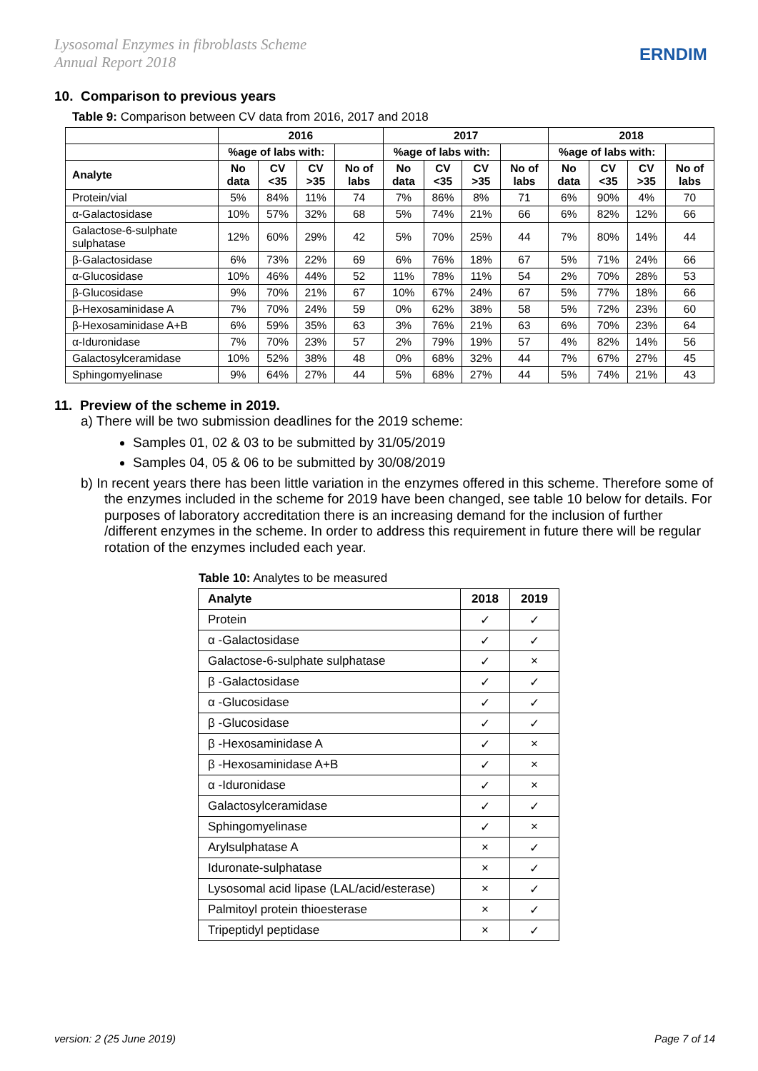Lysosomal Enzymes in fibroblasts Scheme
Annual Report 2018
ERNDIM
10. Comparison to previous years
Table 9: Comparison between CV data from 2016, 2017 and 2018
| | 2016 | | | | 2017 | | | | 2018 | | | |
| --- | --- | --- | --- | --- | --- | --- | --- | --- | --- | --- | --- | --- |
| | %age of labs with: | | | | %age of labs with: | | | | %age of labs with: | | | |
| Analyte | No data | CV <35 | CV >35 | No of labs | No data | CV <35 | CV >35 | No of labs | No data | CV <35 | CV >35 | No of labs |
| Protein/vial | 5% | 84% | 11% | 74 | 7% | 86% | 8% | 71 | 6% | 90% | 4% | 70 |
| α-Galactosidase | 10% | 57% | 32% | 68 | 5% | 74% | 21% | 66 | 6% | 82% | 12% | 66 |
| Galactose-6-sulphate sulphatase | 12% | 60% | 29% | 42 | 5% | 70% | 25% | 44 | 7% | 80% | 14% | 44 |
| β-Galactosidase | 6% | 73% | 22% | 69 | 6% | 76% | 18% | 67 | 5% | 71% | 24% | 66 |
| α-Glucosidase | 10% | 46% | 44% | 52 | 11% | 78% | 11% | 54 | 2% | 70% | 28% | 53 |
| β-Glucosidase | 9% | 70% | 21% | 67 | 10% | 67% | 24% | 67 | 5% | 77% | 18% | 66 |
| β-Hexosaminidase A | 7% | 70% | 24% | 59 | 0% | 62% | 38% | 58 | 5% | 72% | 23% | 60 |
| β-Hexosaminidase A+B | 6% | 59% | 35% | 63 | 3% | 76% | 21% | 63 | 6% | 70% | 23% | 64 |
| α-Iduronidase | 7% | 70% | 23% | 57 | 2% | 79% | 19% | 57 | 4% | 82% | 14% | 56 |
| Galactosylceramidase | 10% | 52% | 38% | 48 | 0% | 68% | 32% | 44 | 7% | 67% | 27% | 45 |
| Sphingomyelinase | 9% | 64% | 27% | 44 | 5% | 68% | 27% | 44 | 5% | 74% | 21% | 43 |
11. Preview of the scheme in 2019.
a) There will be two submission deadlines for the 2019 scheme:
Samples 01, 02 & 03 to be submitted by 31/05/2019
Samples 04, 05 & 06 to be submitted by 30/08/2019
b) In recent years there has been little variation in the enzymes offered in this scheme. Therefore some of the enzymes included in the scheme for 2019 have been changed, see table 10 below for details. For purposes of laboratory accreditation there is an increasing demand for the inclusion of further /different enzymes in the scheme. In order to address this requirement in future there will be regular rotation of the enzymes included each year.
Table 10: Analytes to be measured
| Analyte | 2018 | 2019 |
| --- | --- | --- |
| Protein | ✓ | ✓ |
| α -Galactosidase | ✓ | ✓ |
| Galactose-6-sulphate sulphatase | ✓ | × |
| β -Galactosidase | ✓ | ✓ |
| α -Glucosidase | ✓ | ✓ |
| β -Glucosidase | ✓ | ✓ |
| β -Hexosaminidase A | ✓ | × |
| β -Hexosaminidase A+B | ✓ | × |
| α -Iduronidase | ✓ | × |
| Galactosylceramidase | ✓ | ✓ |
| Sphingomyelinase | ✓ | × |
| Arylsulphatase A | × | ✓ |
| Iduronate-sulphatase | × | ✓ |
| Lysosomal acid lipase (LAL/acid/esterase) | × | ✓ |
| Palmitoyl protein thioesterase | × | ✓ |
| Tripeptidyl peptidase | × | ✓ |
version: 2 (25 June 2019) Page 7 of 14